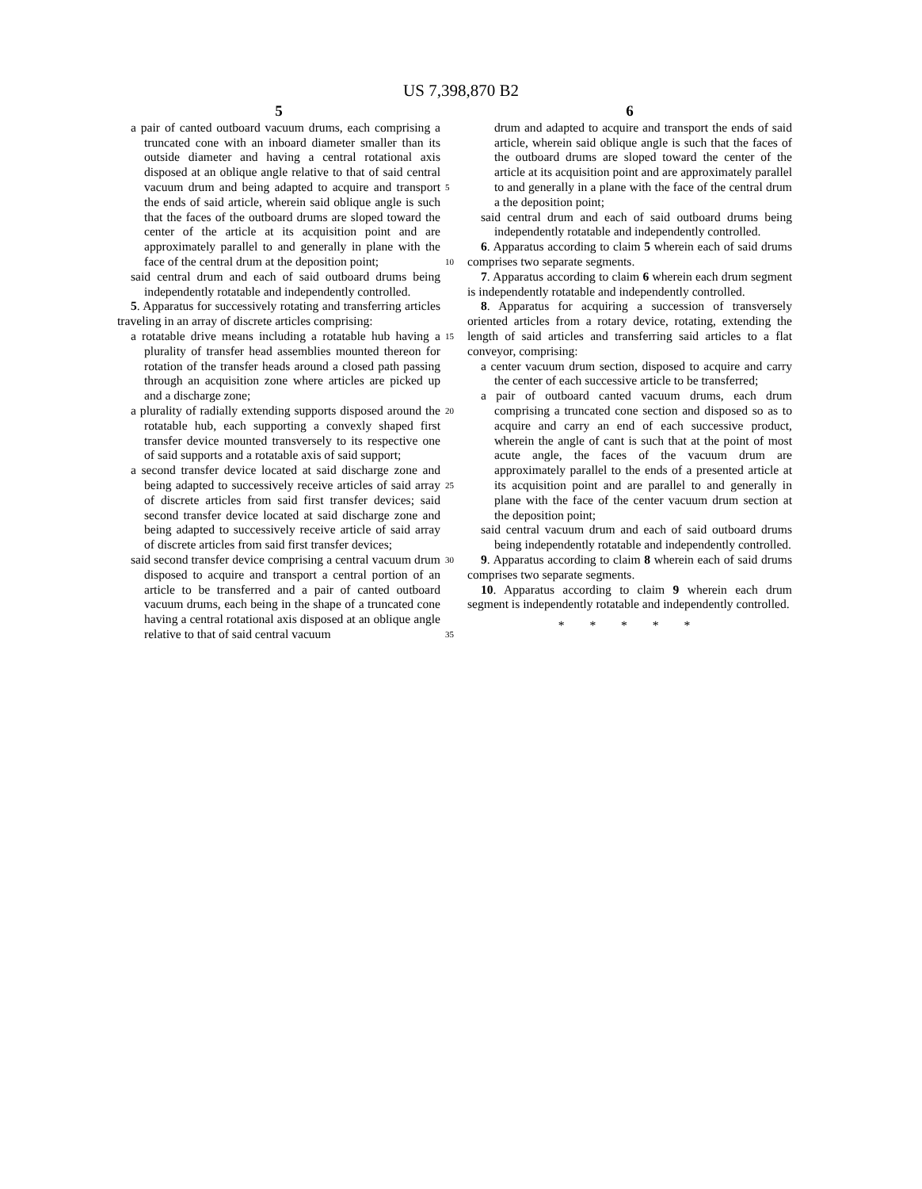US 7,398,870 B2
5
a pair of canted outboard vacuum drums, each comprising a truncated cone with an inboard diameter smaller than its outside diameter and having a central rotational axis disposed at an oblique angle relative to that of said central vacuum drum and being adapted to acquire and transport the ends of said article, wherein said oblique angle is such that the faces of the outboard drums are sloped toward the center of the article at its acquisition point and are approximately parallel to and generally in plane with the face of the central drum at the deposition point;
said central drum and each of said outboard drums being independently rotatable and independently controlled.
5. Apparatus for successively rotating and transferring articles traveling in an array of discrete articles comprising:
a rotatable drive means including a rotatable hub having a plurality of transfer head assemblies mounted thereon for rotation of the transfer heads around a closed path passing through an acquisition zone where articles are picked up and a discharge zone;
a plurality of radially extending supports disposed around the rotatable hub, each supporting a convexly shaped first transfer device mounted transversely to its respective one of said supports and a rotatable axis of said support;
a second transfer device located at said discharge zone and being adapted to successively receive articles of said array of discrete articles from said first transfer devices; said second transfer device located at said discharge zone and being adapted to successively receive article of said array of discrete articles from said first transfer devices;
said second transfer device comprising a central vacuum drum disposed to acquire and transport a central portion of an article to be transferred and a pair of canted outboard vacuum drums, each being in the shape of a truncated cone having a central rotational axis disposed at an oblique angle relative to that of said central vacuum
5
10
15
20
25
30
35
6
drum and adapted to acquire and transport the ends of said article, wherein said oblique angle is such that the faces of the outboard drums are sloped toward the center of the article at its acquisition point and are approximately parallel to and generally in a plane with the face of the central drum a the deposition point;
said central drum and each of said outboard drums being independently rotatable and independently controlled.
6. Apparatus according to claim 5 wherein each of said drums comprises two separate segments.
7. Apparatus according to claim 6 wherein each drum segment is independently rotatable and independently controlled.
8. Apparatus for acquiring a succession of transversely oriented articles from a rotary device, rotating, extending the length of said articles and transferring said articles to a flat conveyor, comprising:
a center vacuum drum section, disposed to acquire and carry the center of each successive article to be transferred;
a pair of outboard canted vacuum drums, each drum comprising a truncated cone section and disposed so as to acquire and carry an end of each successive product, wherein the angle of cant is such that at the point of most acute angle, the faces of the vacuum drum are approximately parallel to the ends of a presented article at its acquisition point and are parallel to and generally in plane with the face of the center vacuum drum section at the deposition point;
said central vacuum drum and each of said outboard drums being independently rotatable and independently controlled.
9. Apparatus according to claim 8 wherein each of said drums comprises two separate segments.
10. Apparatus according to claim 9 wherein each drum segment is independently rotatable and independently controlled.
* * * * *